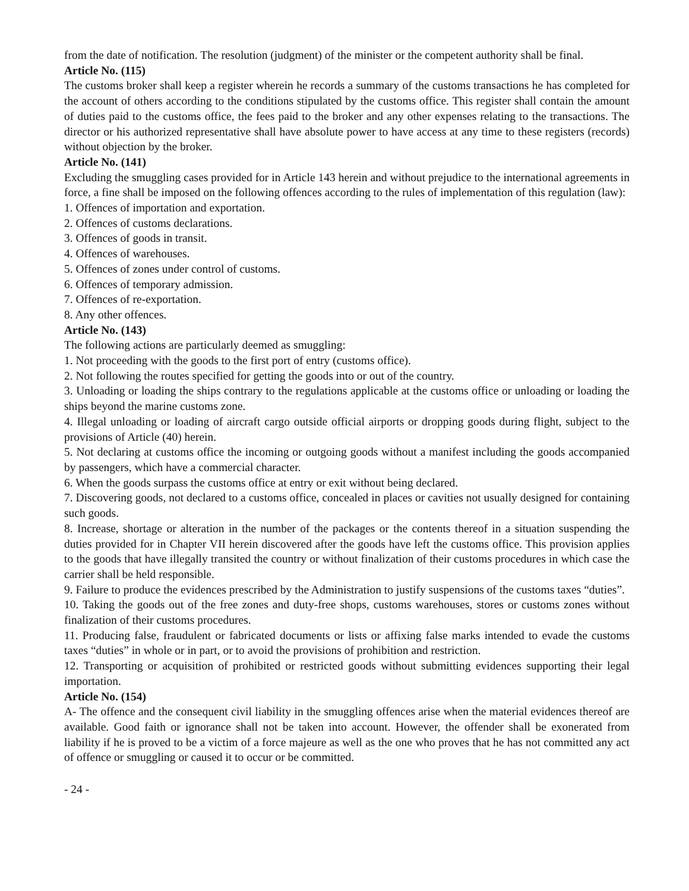from the date of notification. The resolution (judgment) of the minister or the competent authority shall be final.
Article No. (115)
The customs broker shall keep a register wherein he records a summary of the customs transactions he has completed for the account of others according to the conditions stipulated by the customs office. This register shall contain the amount of duties paid to the customs office, the fees paid to the broker and any other expenses relating to the transactions. The director or his authorized representative shall have absolute power to have access at any time to these registers (records) without objection by the broker.
Article No. (141)
Excluding the smuggling cases provided for in Article 143 herein and without prejudice to the international agreements in force, a fine shall be imposed on the following offences according to the rules of implementation of this regulation (law):
1. Offences of importation and exportation.
2. Offences of customs declarations.
3. Offences of goods in transit.
4. Offences of warehouses.
5. Offences of zones under control of customs.
6. Offences of temporary admission.
7. Offences of re-exportation.
8. Any other offences.
Article No. (143)
The following actions are particularly deemed as smuggling:
1. Not proceeding with the goods to the first port of entry (customs office).
2. Not following the routes specified for getting the goods into or out of the country.
3. Unloading or loading the ships contrary to the regulations applicable at the customs office or unloading or loading the ships beyond the marine customs zone.
4. Illegal unloading or loading of aircraft cargo outside official airports or dropping goods during flight, subject to the provisions of Article (40) herein.
5. Not declaring at customs office the incoming or outgoing goods without a manifest including the goods accompanied by passengers, which have a commercial character.
6. When the goods surpass the customs office at entry or exit without being declared.
7. Discovering goods, not declared to a customs office, concealed in places or cavities not usually designed for containing such goods.
8. Increase, shortage or alteration in the number of the packages or the contents thereof in a situation suspending the duties provided for in Chapter VII herein discovered after the goods have left the customs office. This provision applies to the goods that have illegally transited the country or without finalization of their customs procedures in which case the carrier shall be held responsible.
9. Failure to produce the evidences prescribed by the Administration to justify suspensions of the customs taxes “duties”.
10. Taking the goods out of the free zones and duty-free shops, customs warehouses, stores or customs zones without finalization of their customs procedures.
11. Producing false, fraudulent or fabricated documents or lists or affixing false marks intended to evade the customs taxes “duties” in whole or in part, or to avoid the provisions of prohibition and restriction.
12. Transporting or acquisition of prohibited or restricted goods without submitting evidences supporting their legal importation.
Article No. (154)
A- The offence and the consequent civil liability in the smuggling offences arise when the material evidences thereof are available. Good faith or ignorance shall not be taken into account. However, the offender shall be exonerated from liability if he is proved to be a victim of a force majeure as well as the one who proves that he has not committed any act of offence or smuggling or caused it to occur or be committed.
- 24 -